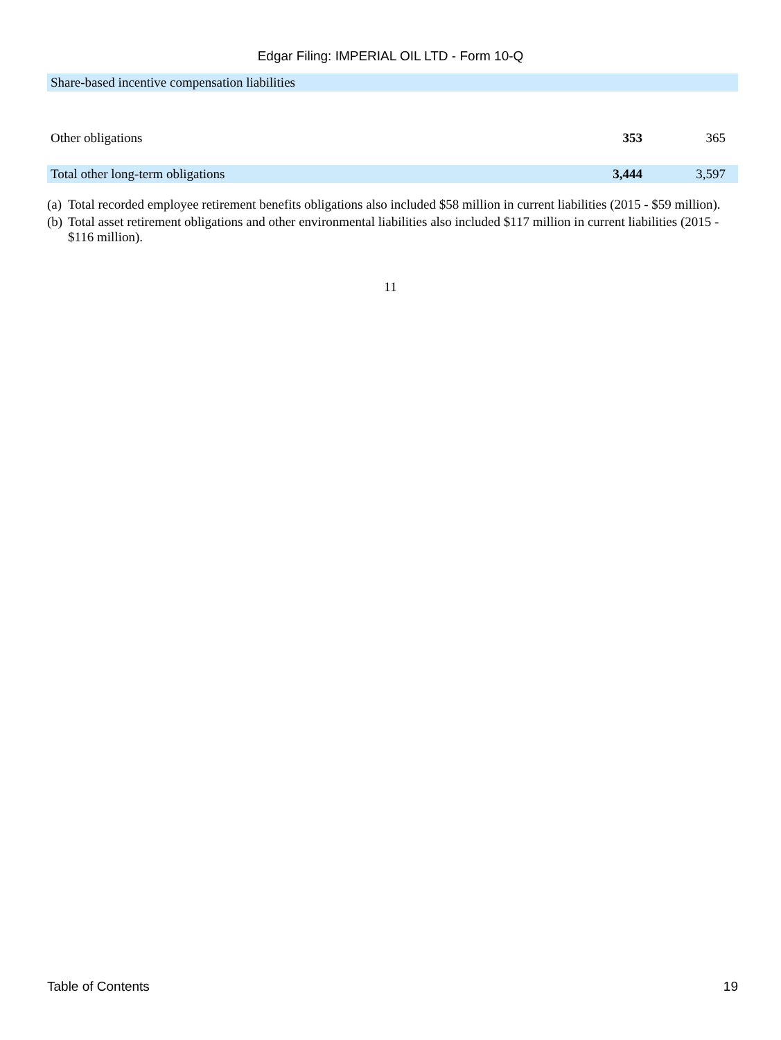Edgar Filing: IMPERIAL OIL LTD - Form 10-Q
| Share-based incentive compensation liabilities | | |
| Other obligations | 353 | 365 |
| Total other long-term obligations | 3,444 | 3,597 |
(a) Total recorded employee retirement benefits obligations also included $58 million in current liabilities (2015 - $59 million).
(b) Total asset retirement obligations and other environmental liabilities also included $117 million in current liabilities (2015 - $116 million).
11
Table of Contents 19